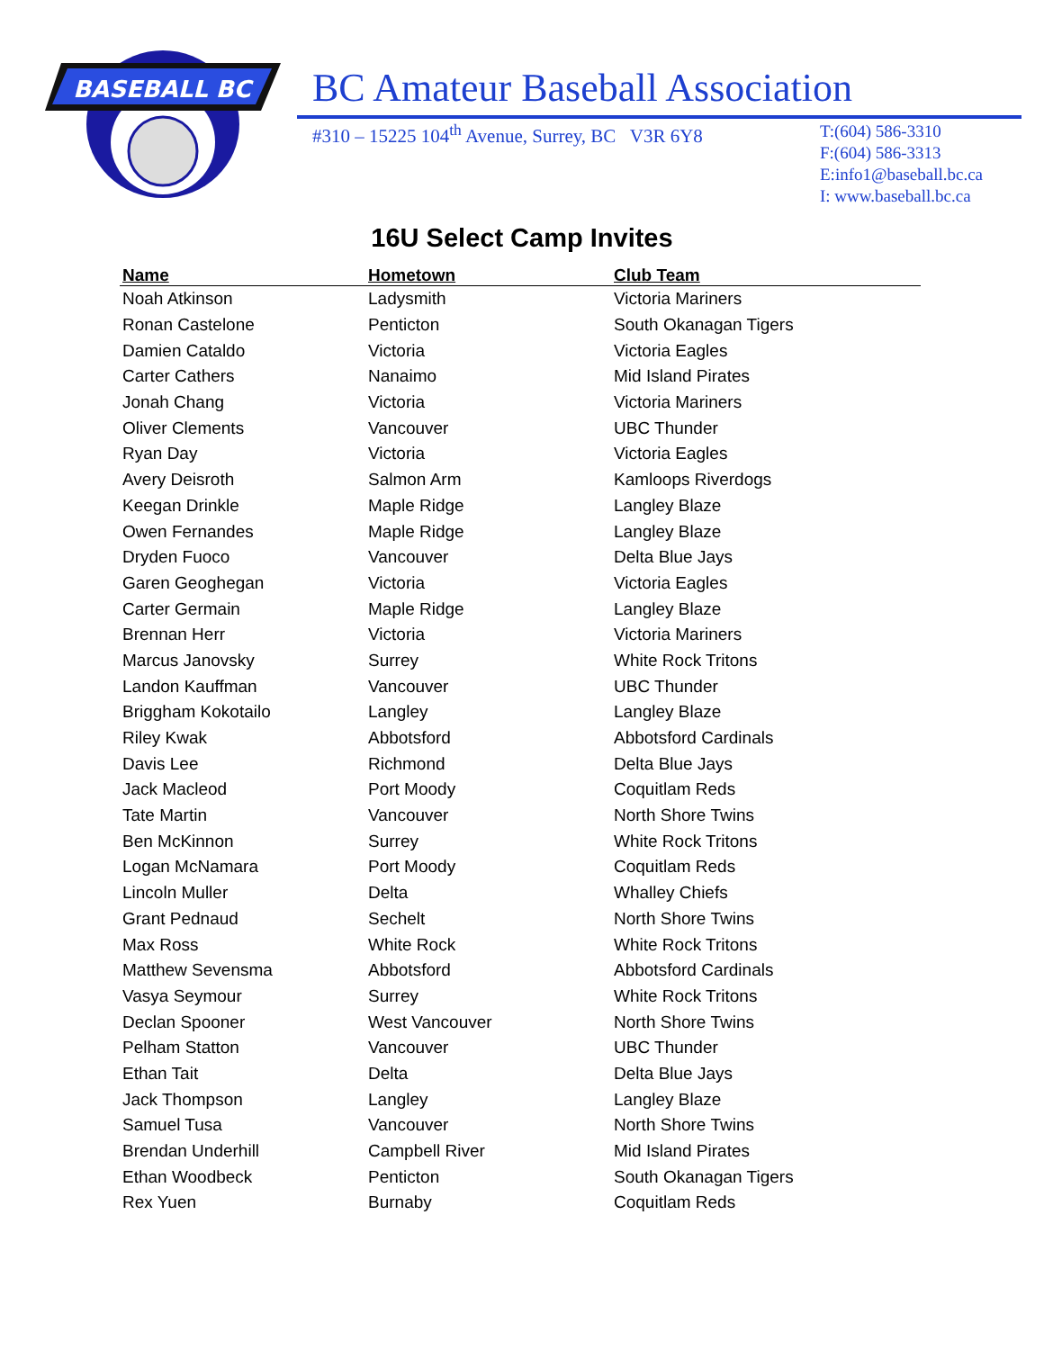BASEBALL BC
BC Amateur Baseball Association
#310 – 15225 104<sup>th</sup> Avenue, Surrey, BC V3R 6Y8
T:(604) 586-3310
F:(604) 586-3313
E:info1@baseball.bc.ca
I: www.baseball.bc.ca
16U Select Camp Invites
| Name | Hometown | Club Team |
| --- | --- | --- |
| Noah Atkinson | Ladysmith | Victoria Mariners |
| Ronan Castelone | Penticton | South Okanagan Tigers |
| Damien Cataldo | Victoria | Victoria Eagles |
| Carter Cathers | Nanaimo | Mid Island Pirates |
| Jonah Chang | Victoria | Victoria Mariners |
| Oliver Clements | Vancouver | UBC Thunder |
| Ryan Day | Victoria | Victoria Eagles |
| Avery Deisroth | Salmon Arm | Kamloops Riverdogs |
| Keegan Drinkle | Maple Ridge | Langley Blaze |
| Owen Fernandes | Maple Ridge | Langley Blaze |
| Dryden Fuoco | Vancouver | Delta Blue Jays |
| Garen Geoghegan | Victoria | Victoria Eagles |
| Carter Germain | Maple Ridge | Langley Blaze |
| Brennan Herr | Victoria | Victoria Mariners |
| Marcus Janovsky | Surrey | White Rock Tritons |
| Landon Kauffman | Vancouver | UBC Thunder |
| Briggham Kokotailo | Langley | Langley Blaze |
| Riley Kwak | Abbotsford | Abbotsford Cardinals |
| Davis Lee | Richmond | Delta Blue Jays |
| Jack Macleod | Port Moody | Coquitlam Reds |
| Tate Martin | Vancouver | North Shore Twins |
| Ben McKinnon | Surrey | White Rock Tritons |
| Logan McNamara | Port Moody | Coquitlam Reds |
| Lincoln Muller | Delta | Whalley Chiefs |
| Grant Pednaud | Sechelt | North Shore Twins |
| Max Ross | White Rock | White Rock Tritons |
| Matthew Sevensma | Abbotsford | Abbotsford Cardinals |
| Vasya Seymour | Surrey | White Rock Tritons |
| Declan Spooner | West Vancouver | North Shore Twins |
| Pelham Statton | Vancouver | UBC Thunder |
| Ethan Tait | Delta | Delta Blue Jays |
| Jack Thompson | Langley | Langley Blaze |
| Samuel Tusa | Vancouver | North Shore Twins |
| Brendan Underhill | Campbell River | Mid Island Pirates |
| Ethan Woodbeck | Penticton | South Okanagan Tigers |
| Rex Yuen | Burnaby | Coquitlam Reds |